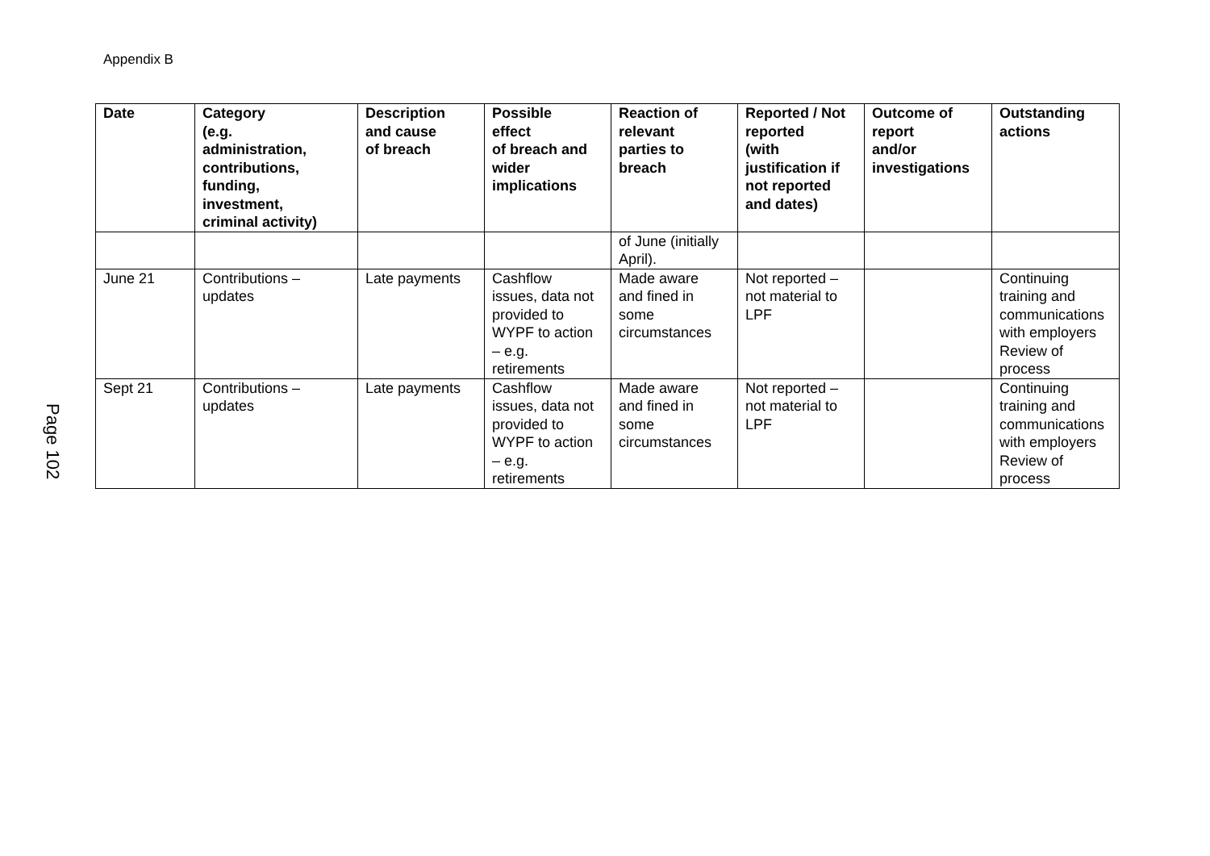Appendix B
| Date | Category (e.g. administration, contributions, funding, investment, criminal activity) | Description and cause of breach | Possible effect of breach and wider implications | Reaction of relevant parties to breach | Reported / Not reported (with justification if not reported and dates) | Outcome of report and/or investigations | Outstanding actions |
| --- | --- | --- | --- | --- | --- | --- | --- |
| | | | | of June (initially April). | | | |
| June 21 | Contributions – updates | Late payments | Cashflow issues, data not provided to WYPF to action – e.g. retirements | Made aware and fined in some circumstances | Not reported – not material to LPF | | Continuing training and communications with employers Review of process |
| Sept 21 | Contributions – updates | Late payments | Cashflow issues, data not provided to WYPF to action – e.g. retirements | Made aware and fined in some circumstances | Not reported – not material to LPF | | Continuing training and communications with employers Review of process |
Page 102